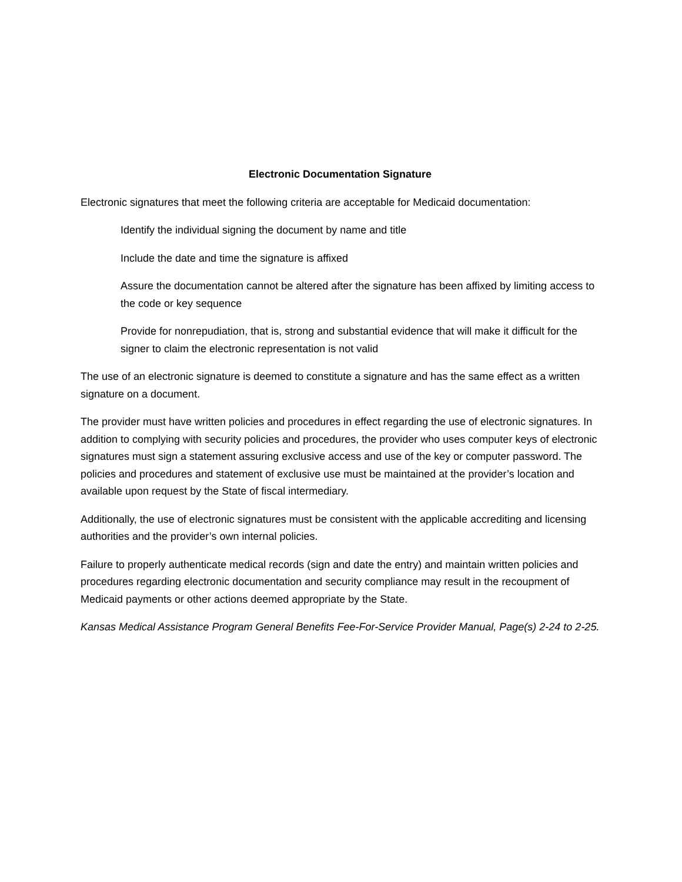Electronic Documentation Signature
Electronic signatures that meet the following criteria are acceptable for Medicaid documentation:
Identify the individual signing the document by name and title
Include the date and time the signature is affixed
Assure the documentation cannot be altered after the signature has been affixed by limiting access to the code or key sequence
Provide for nonrepudiation, that is, strong and substantial evidence that will make it difficult for the signer to claim the electronic representation is not valid
The use of an electronic signature is deemed to constitute a signature and has the same effect as a written signature on a document.
The provider must have written policies and procedures in effect regarding the use of electronic signatures. In addition to complying with security policies and procedures, the provider who uses computer keys of electronic signatures must sign a statement assuring exclusive access and use of the key or computer password. The policies and procedures and statement of exclusive use must be maintained at the provider’s location and available upon request by the State of fiscal intermediary.
Additionally, the use of electronic signatures must be consistent with the applicable accrediting and licensing authorities and the provider’s own internal policies.
Failure to properly authenticate medical records (sign and date the entry) and maintain written policies and procedures regarding electronic documentation and security compliance may result in the recoupment of Medicaid payments or other actions deemed appropriate by the State.
Kansas Medical Assistance Program General Benefits Fee-For-Service Provider Manual, Page(s) 2-24 to 2-25.